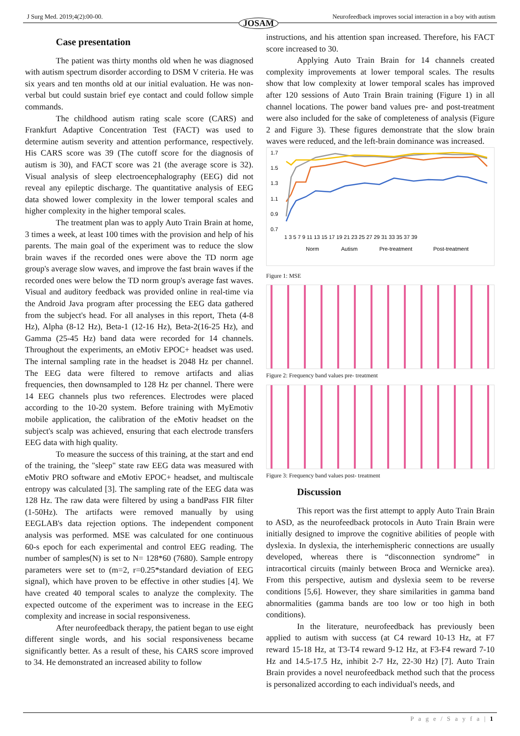J Surg Med. 2019;4(2):00-00. Neurofeedback improves social interaction in a boy with autism
JOSAM
Case presentation
The patient was thirty months old when he was diagnosed with autism spectrum disorder according to DSM V criteria. He was six years and ten months old at our initial evaluation. He was non- verbal but could sustain brief eye contact and could follow simple commands.
The childhood autism rating scale score (CARS) and Frankfurt Adaptive Concentration Test (FACT) was used to determine autism severity and attention performance, respectively. His CARS score was 39 (The cutoff score for the diagnosis of autism is 30), and FACT score was 21 (the average score is 32). Visual analysis of sleep electroencephalography (EEG) did not reveal any epileptic discharge. The quantitative analysis of EEG data showed lower complexity in the lower temporal scales and higher complexity in the higher temporal scales.
The treatment plan was to apply Auto Train Brain at home, 3 times a week, at least 100 times with the provision and help of his parents. The main goal of the experiment was to reduce the slow brain waves if the recorded ones were above the TD norm age group's average slow waves, and improve the fast brain waves if the recorded ones were below the TD norm group's average fast waves. Visual and auditory feedback was provided online in real-time via the Android Java program after processing the EEG data gathered from the subject's head. For all analyses in this report, Theta (4-8 Hz), Alpha (8-12 Hz), Beta-1 (12-16 Hz), Beta-2(16-25 Hz), and Gamma (25-45 Hz) band data were recorded for 14 channels. Throughout the experiments, an eMotiv EPOC+ headset was used. The internal sampling rate in the headset is 2048 Hz per channel. The EEG data were filtered to remove artifacts and alias frequencies, then downsampled to 128 Hz per channel. There were 14 EEG channels plus two references. Electrodes were placed according to the 10-20 system. Before training with MyEmotiv mobile application, the calibration of the eMotiv headset on the subject's scalp was achieved, ensuring that each electrode transfers EEG data with high quality.
To measure the success of this training, at the start and end of the training, the "sleep" state raw EEG data was measured with eMotiv PRO software and eMotiv EPOC+ headset, and multiscale entropy was calculated [3]. The sampling rate of the EEG data was 128 Hz. The raw data were filtered by using a bandPass FIR filter (1-50Hz). The artifacts were removed manually by using EEGLAB's data rejection options. The independent component analysis was performed. MSE was calculated for one continuous 60-s epoch for each experimental and control EEG reading. The number of samples(N) is set to N= 128*60 (7680). Sample entropy parameters were set to (m=2, r=0.25*standard deviation of EEG signal), which have proven to be effective in other studies [4]. We have created 40 temporal scales to analyze the complexity. The expected outcome of the experiment was to increase in the EEG complexity and increase in social responsiveness.
After neurofeedback therapy, the patient began to use eight different single words, and his social responsiveness became significantly better. As a result of these, his CARS score improved to 34. He demonstrated an increased ability to follow
instructions, and his attention span increased. Therefore, his FACT score increased to 30.
Applying Auto Train Brain for 14 channels created complexity improvements at lower temporal scales. The results show that low complexity at lower temporal scales has improved after 120 sessions of Auto Train Brain training (Figure 1) in all channel locations. The power band values pre- and post-treatment were also included for the sake of completeness of analysis (Figure 2 and Figure 3). These figures demonstrate that the slow brain waves were reduced, and the left-brain dominance was increased.
1.7
1.5
1.3
1.1
0.9
0.7
1 3 5 7 9 11 13 15 17 19 21 23 25 27 29 31 33 35 37 39
Norm
Autism
Pre-treatment
Post-treatment
Figure 1: MSE
Figure 2: Frequency band values pre- treatment
Figure 3: Frequency band values post- treatment
Discussion
This report was the first attempt to apply Auto Train Brain to ASD, as the neurofeedback protocols in Auto Train Brain were initially designed to improve the cognitive abilities of people with dyslexia. In dyslexia, the interhemispheric connections are usually developed, whereas there is “disconnection syndrome” in intracortical circuits (mainly between Broca and Wernicke area). From this perspective, autism and dyslexia seem to be reverse conditions [5,6]. However, they share similarities in gamma band abnormalities (gamma bands are too low or too high in both conditions).
In the literature, neurofeedback has previously been applied to autism with success (at C4 reward 10-13 Hz, at F7 reward 15-18 Hz, at T3-T4 reward 9-12 Hz, at F3-F4 reward 7-10 Hz and 14.5-17.5 Hz, inhibit 2-7 Hz, 22-30 Hz) [7]. Auto Train Brain provides a novel neurofeedback method such that the process is personalized according to each individual's needs, and
P a g e / S a y f a | 1